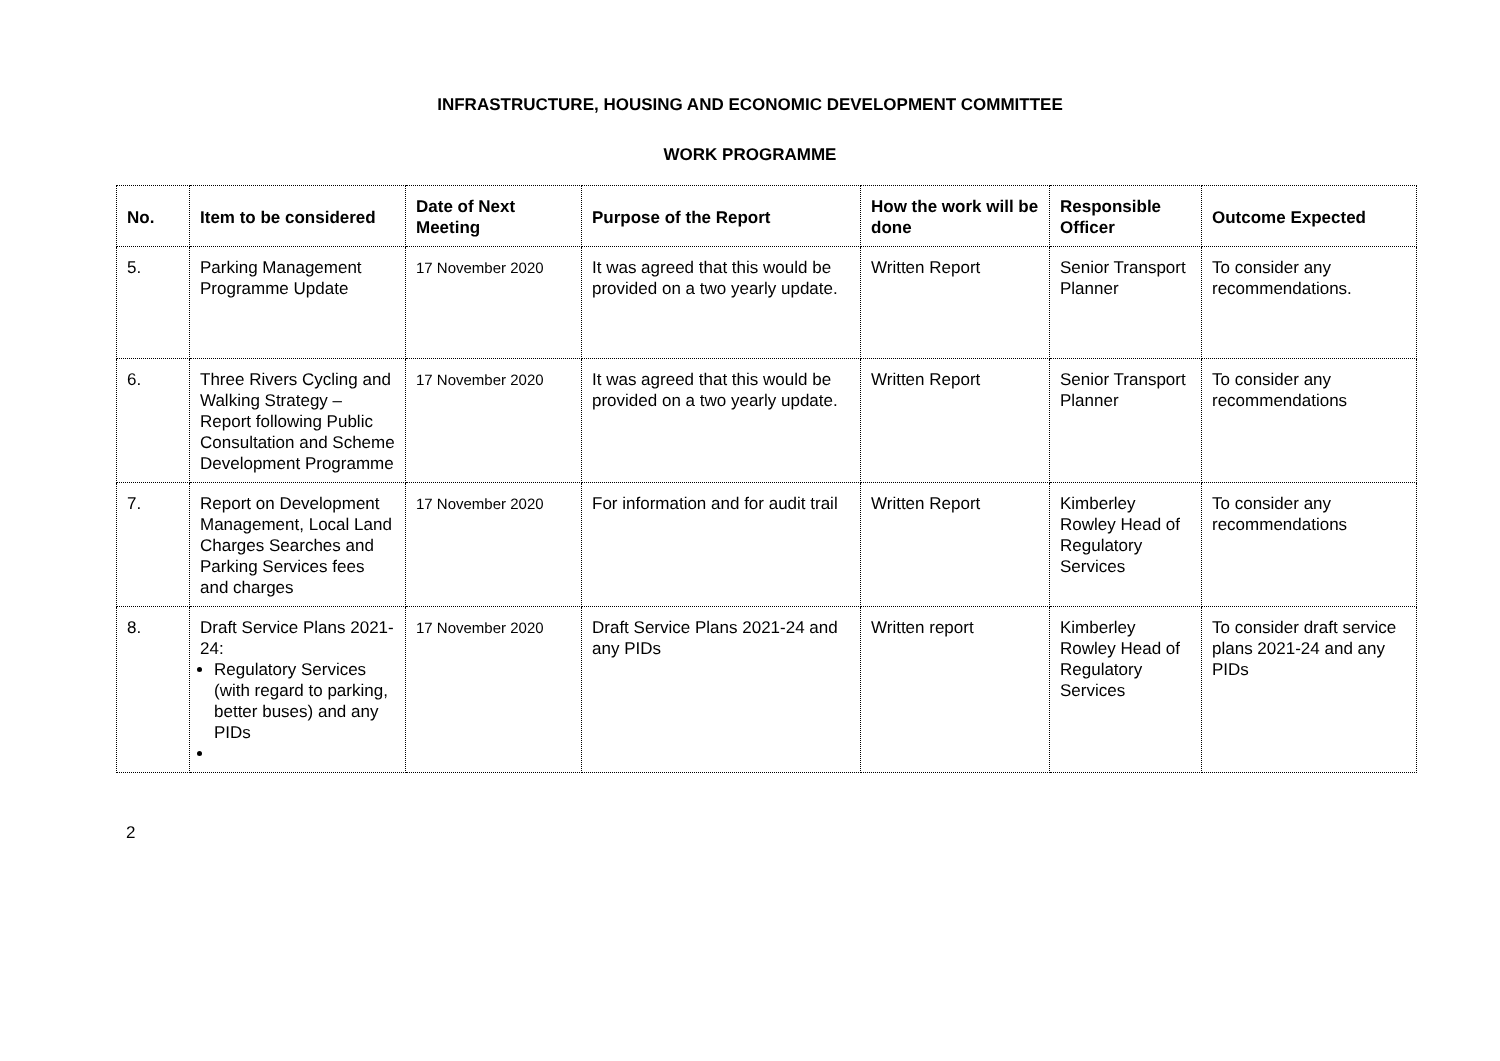INFRASTRUCTURE, HOUSING AND ECONOMIC DEVELOPMENT COMMITTEE
WORK PROGRAMME
| No. | Item to be considered | Date of Next Meeting | Purpose of the Report | How the work will be done | Responsible Officer | Outcome Expected |
| --- | --- | --- | --- | --- | --- | --- |
| 5. | Parking Management Programme Update | 17 November 2020 | It was agreed that this would be provided on a two yearly update. | Written Report | Senior Transport Planner | To consider any recommendations. |
| 6. | Three Rivers Cycling and Walking Strategy – Report following Public Consultation and Scheme Development Programme | 17 November 2020 | It was agreed that this would be provided on a two yearly update. | Written Report | Senior Transport Planner | To consider any recommendations |
| 7. | Report on Development Management, Local Land Charges Searches and Parking Services fees and charges | 17 November 2020 | For information and for audit trail | Written Report | Kimberley Rowley Head of Regulatory Services | To consider any recommendations |
| 8. | Draft Service Plans 2021-24: Regulatory Services (with regard to parking, better buses) and any PIDs | 17 November 2020 | Draft Service Plans 2021-24 and any PIDs | Written report | Kimberley Rowley Head of Regulatory Services | To consider draft service plans 2021-24 and any PIDs |
2